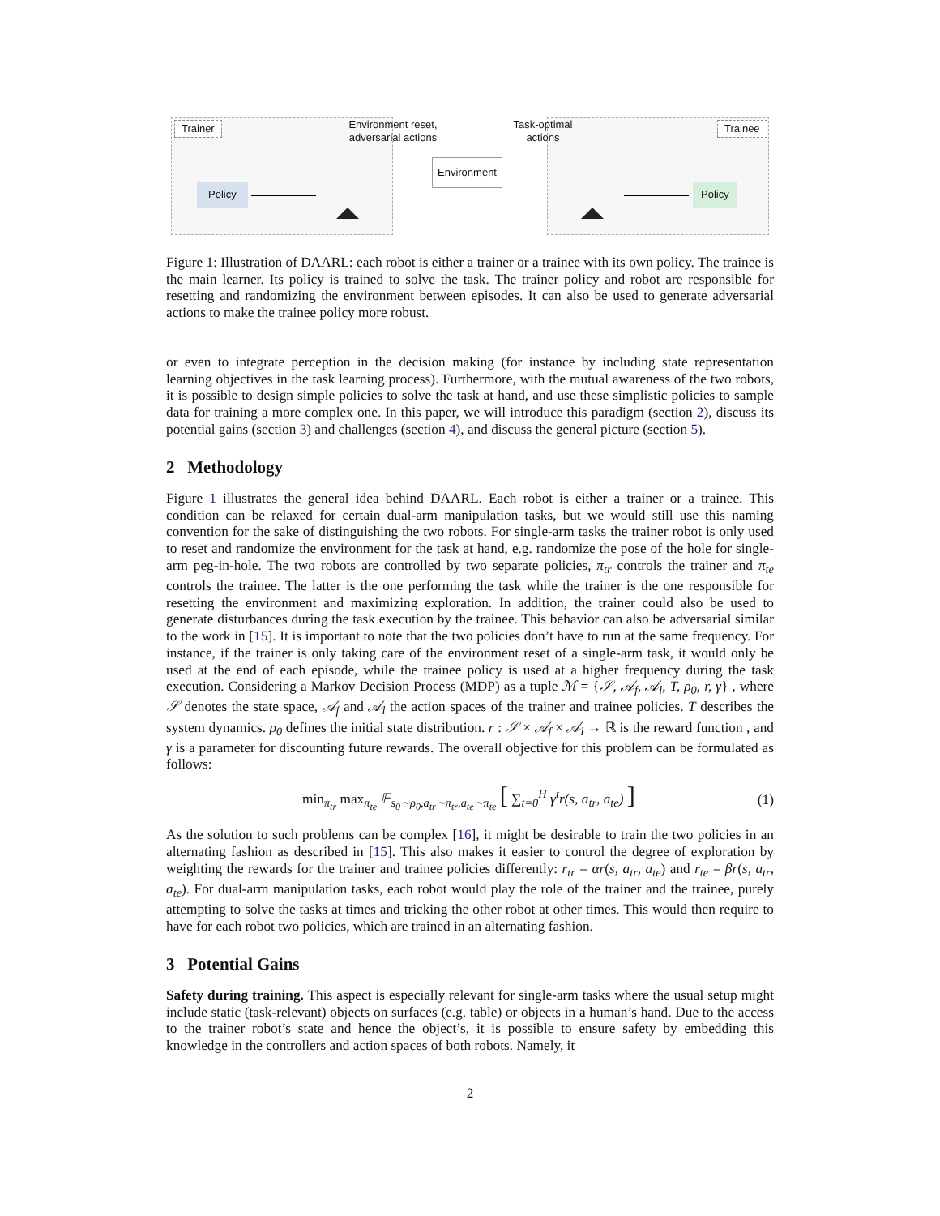Trainer Trainee
Environment reset, adversarial actions
Task-optimal actions
Environment
Policy Policy
Figure 1: Illustration of DAARL: each robot is either a trainer or a trainee with its own policy. The trainee is the main learner. Its policy is trained to solve the task. The trainer policy and robot are responsible for resetting and randomizing the environment between episodes. It can also be used to generate adversarial actions to make the trainee policy more robust.
or even to integrate perception in the decision making (for instance by including state representation learning objectives in the task learning process). Furthermore, with the mutual awareness of the two robots, it is possible to design simple policies to solve the task at hand, and use these simplistic policies to sample data for training a more complex one. In this paper, we will introduce this paradigm (section 2), discuss its potential gains (section 3) and challenges (section 4), and discuss the general picture (section 5).
2 Methodology
Figure 1 illustrates the general idea behind DAARL. Each robot is either a trainer or a trainee. This condition can be relaxed for certain dual-arm manipulation tasks, but we would still use this naming convention for the sake of distinguishing the two robots. For single-arm tasks the trainer robot is only used to reset and randomize the environment for the task at hand, e.g. randomize the pose of the hole for single-arm peg-in-hole. The two robots are controlled by two separate policies, π<sub>tr</sub> controls the trainer and π<sub>te</sub> controls the trainee. The latter is the one performing the task while the trainer is the one responsible for resetting the environment and maximizing exploration. In addition, the trainer could also be used to generate disturbances during the task execution by the trainee. This behavior can also be adversarial similar to the work in [15]. It is important to note that the two policies don’t have to run at the same frequency. For instance, if the trainer is only taking care of the environment reset of a single-arm task, it would only be used at the end of each episode, while the trainee policy is used at a higher frequency during the task execution. Considering a Markov Decision Process (MDP) as a tuple ℳ = {𝒮, 𝒜<sub>f</sub>, 𝒜<sub>l</sub>, T, ρ<sub>0</sub>, r, γ} , where 𝒮 denotes the state space, 𝒜<sub>f</sub> and 𝒜<sub>l</sub> the action spaces of the trainer and trainee policies. T describes the system dynamics. ρ<sub>0</sub> defines the initial state distribution. r : 𝒮 × 𝒜<sub>f</sub> × 𝒜<sub>l</sub> → ℝ is the reward function , and γ is a parameter for discounting future rewards. The overall objective for this problem can be formulated as follows:
min<sub>π<sub>tr</sub></sub> max<sub>π<sub>te</sub></sub> 𝔼<sub>s<sub>0</sub>∼ρ<sub>0</sub>,a<sub>tr</sub>∼π<sub>tr</sub>,a<sub>te</sub>∼π<sub>te</sub></sub> [ ∑<sub>t=0</sub><sup>H</sup> γ<sup>t</sup>r(s, a<sub>tr</sub>, a<sub>te</sub>) ] (1)
As the solution to such problems can be complex [16], it might be desirable to train the two policies in an alternating fashion as described in [15]. This also makes it easier to control the degree of exploration by weighting the rewards for the trainer and trainee policies differently: r<sub>tr</sub> = αr(s, a<sub>tr</sub>, a<sub>te</sub>) and r<sub>te</sub> = βr(s, a<sub>tr</sub>, a<sub>te</sub>). For dual-arm manipulation tasks, each robot would play the role of the trainer and the trainee, purely attempting to solve the tasks at times and tricking the other robot at other times. This would then require to have for each robot two policies, which are trained in an alternating fashion.
3 Potential Gains
Safety during training. This aspect is especially relevant for single-arm tasks where the usual setup might include static (task-relevant) objects on surfaces (e.g. table) or objects in a human’s hand. Due to the access to the trainer robot’s state and hence the object’s, it is possible to ensure safety by embedding this knowledge in the controllers and action spaces of both robots. Namely, it
2